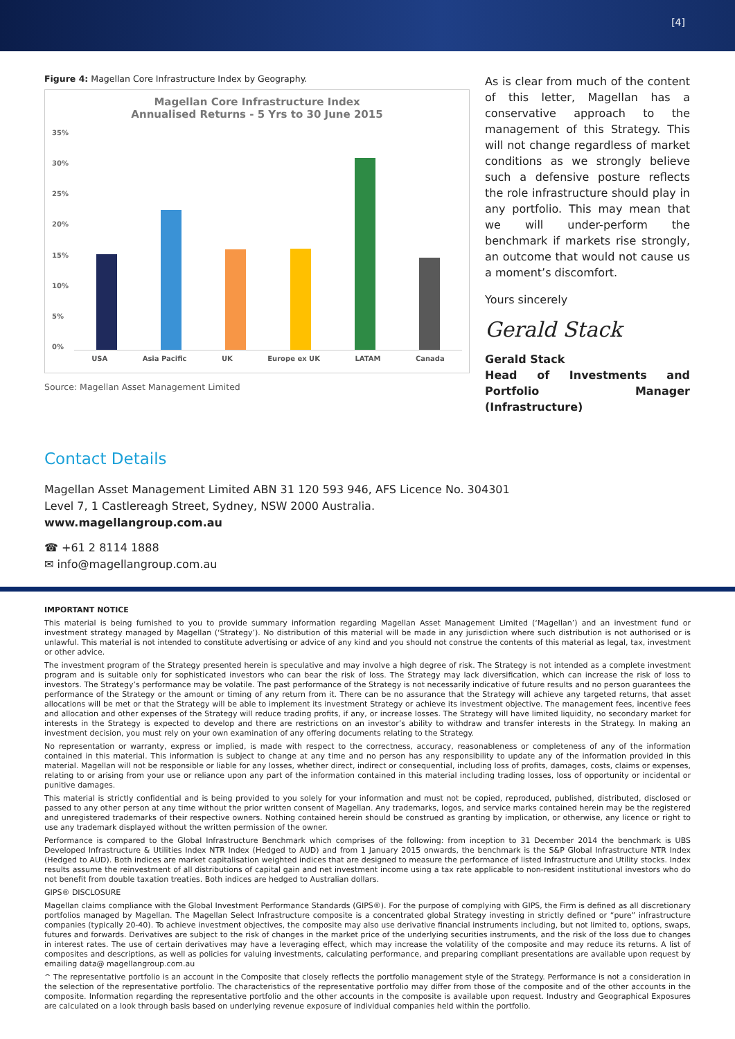[4]
Figure 4: Magellan Core Infrastructure Index by Geography.
Magellan Core Infrastructure Index
Annualised Returns - 5 Yrs to 30 June 2015
35%
30%
25%
20%
15%
10%
5%
0%
USA Asia Pacific UK Europe ex UK LATAM Canada
Source: Magellan Asset Management Limited
As is clear from much of the content of this letter, Magellan has a conservative approach to the management of this Strategy. This will not change regardless of market conditions as we strongly believe such a defensive posture reflects the role infrastructure should play in any portfolio. This may mean that we will under-perform the benchmark if markets rise strongly, an outcome that would not cause us a moment’s discomfort.
Yours sincerely
Gerald Stack
Gerald Stack
Head of Investments and Portfolio Manager (Infrastructure)
Contact Details
Magellan Asset Management Limited ABN 31 120 593 946, AFS Licence No. 304301
Level 7, 1 Castlereagh Street, Sydney, NSW 2000 Australia.
www.magellangroup.com.au
☎ +61 2 8114 1888
✉ info@magellangroup.com.au
IMPORTANT NOTICE
This material is being furnished to you to provide summary information regarding Magellan Asset Management Limited (‘Magellan’) and an investment fund or investment strategy managed by Magellan (‘Strategy’). No distribution of this material will be made in any jurisdiction where such distribution is not authorised or is unlawful. This material is not intended to constitute advertising or advice of any kind and you should not construe the contents of this material as legal, tax, investment or other advice.
The investment program of the Strategy presented herein is speculative and may involve a high degree of risk. The Strategy is not intended as a complete investment program and is suitable only for sophisticated investors who can bear the risk of loss. The Strategy may lack diversification, which can increase the risk of loss to investors. The Strategy’s performance may be volatile. The past performance of the Strategy is not necessarily indicative of future results and no person guarantees the performance of the Strategy or the amount or timing of any return from it. There can be no assurance that the Strategy will achieve any targeted returns, that asset allocations will be met or that the Strategy will be able to implement its investment Strategy or achieve its investment objective. The management fees, incentive fees and allocation and other expenses of the Strategy will reduce trading profits, if any, or increase losses. The Strategy will have limited liquidity, no secondary market for interests in the Strategy is expected to develop and there are restrictions on an investor’s ability to withdraw and transfer interests in the Strategy. In making an investment decision, you must rely on your own examination of any offering documents relating to the Strategy.
No representation or warranty, express or implied, is made with respect to the correctness, accuracy, reasonableness or completeness of any of the information contained in this material. This information is subject to change at any time and no person has any responsibility to update any of the information provided in this material. Magellan will not be responsible or liable for any losses, whether direct, indirect or consequential, including loss of profits, damages, costs, claims or expenses, relating to or arising from your use or reliance upon any part of the information contained in this material including trading losses, loss of opportunity or incidental or punitive damages.
This material is strictly confidential and is being provided to you solely for your information and must not be copied, reproduced, published, distributed, disclosed or passed to any other person at any time without the prior written consent of Magellan. Any trademarks, logos, and service marks contained herein may be the registered and unregistered trademarks of their respective owners. Nothing contained herein should be construed as granting by implication, or otherwise, any licence or right to use any trademark displayed without the written permission of the owner.
Performance is compared to the Global Infrastructure Benchmark which comprises of the following: from inception to 31 December 2014 the benchmark is UBS Developed Infrastructure & Utilities Index NTR Index (Hedged to AUD) and from 1 January 2015 onwards, the benchmark is the S&P Global Infrastructure NTR Index (Hedged to AUD). Both indices are market capitalisation weighted indices that are designed to measure the performance of listed Infrastructure and Utility stocks. Index results assume the reinvestment of all distributions of capital gain and net investment income using a tax rate applicable to non-resident institutional investors who do not benefit from double taxation treaties. Both indices are hedged to Australian dollars.
GIPS® DISCLOSURE
Magellan claims compliance with the Global Investment Performance Standards (GIPS®). For the purpose of complying with GIPS, the Firm is defined as all discretionary portfolios managed by Magellan. The Magellan Select Infrastructure composite is a concentrated global Strategy investing in strictly defined or “pure” infrastructure companies (typically 20-40). To achieve investment objectives, the composite may also use derivative financial instruments including, but not limited to, options, swaps, futures and forwards. Derivatives are subject to the risk of changes in the market price of the underlying securities instruments, and the risk of the loss due to changes in interest rates. The use of certain derivatives may have a leveraging effect, which may increase the volatility of the composite and may reduce its returns. A list of composites and descriptions, as well as policies for valuing investments, calculating performance, and preparing compliant presentations are available upon request by emailing data@ magellangroup.com.au
^ The representative portfolio is an account in the Composite that closely reflects the portfolio management style of the Strategy. Performance is not a consideration in the selection of the representative portfolio. The characteristics of the representative portfolio may differ from those of the composite and of the other accounts in the composite. Information regarding the representative portfolio and the other accounts in the composite is available upon request. Industry and Geographical Exposures are calculated on a look through basis based on underlying revenue exposure of individual companies held within the portfolio.